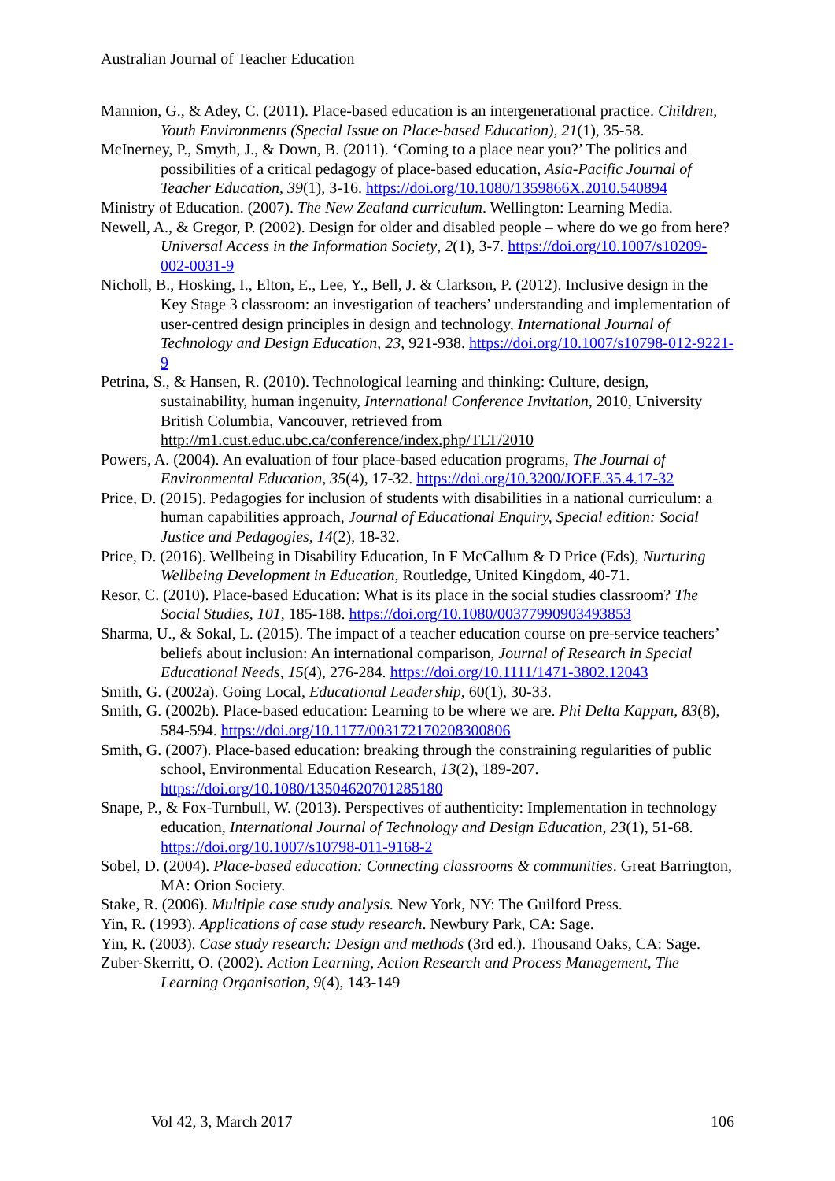Australian Journal of Teacher Education
Mannion, G., & Adey, C. (2011). Place-based education is an intergenerational practice. Children, Youth Environments (Special Issue on Place-based Education), 21(1), 35-58.
McInerney, P., Smyth, J., & Down, B. (2011). ‘Coming to a place near you?’ The politics and possibilities of a critical pedagogy of place-based education, Asia-Pacific Journal of Teacher Education, 39(1), 3-16. https://doi.org/10.1080/1359866X.2010.540894
Ministry of Education. (2007). The New Zealand curriculum. Wellington: Learning Media.
Newell, A., & Gregor, P. (2002). Design for older and disabled people – where do we go from here? Universal Access in the Information Society, 2(1), 3-7. https://doi.org/10.1007/s10209-002-0031-9
Nicholl, B., Hosking, I., Elton, E., Lee, Y., Bell, J. & Clarkson, P. (2012). Inclusive design in the Key Stage 3 classroom: an investigation of teachers’ understanding and implementation of user-centred design principles in design and technology, International Journal of Technology and Design Education, 23, 921-938. https://doi.org/10.1007/s10798-012-9221-9
Petrina, S., & Hansen, R. (2010). Technological learning and thinking: Culture, design, sustainability, human ingenuity, International Conference Invitation, 2010, University British Columbia, Vancouver, retrieved from http://m1.cust.educ.ubc.ca/conference/index.php/TLT/2010
Powers, A. (2004). An evaluation of four place-based education programs, The Journal of Environmental Education, 35(4), 17-32. https://doi.org/10.3200/JOEE.35.4.17-32
Price, D. (2015). Pedagogies for inclusion of students with disabilities in a national curriculum: a human capabilities approach, Journal of Educational Enquiry, Special edition: Social Justice and Pedagogies, 14(2), 18-32.
Price, D. (2016). Wellbeing in Disability Education, In F McCallum & D Price (Eds), Nurturing Wellbeing Development in Education, Routledge, United Kingdom, 40-71.
Resor, C. (2010). Place-based Education: What is its place in the social studies classroom? The Social Studies, 101, 185-188. https://doi.org/10.1080/00377990903493853
Sharma, U., & Sokal, L. (2015). The impact of a teacher education course on pre-service teachers’ beliefs about inclusion: An international comparison, Journal of Research in Special Educational Needs, 15(4), 276-284. https://doi.org/10.1111/1471-3802.12043
Smith, G. (2002a). Going Local, Educational Leadership, 60(1), 30-33.
Smith, G. (2002b). Place-based education: Learning to be where we are. Phi Delta Kappan, 83(8), 584-594. https://doi.org/10.1177/003172170208300806
Smith, G. (2007). Place-based education: breaking through the constraining regularities of public school, Environmental Education Research, 13(2), 189-207. https://doi.org/10.1080/13504620701285180
Snape, P., & Fox-Turnbull, W. (2013). Perspectives of authenticity: Implementation in technology education, International Journal of Technology and Design Education, 23(1), 51-68. https://doi.org/10.1007/s10798-011-9168-2
Sobel, D. (2004). Place-based education: Connecting classrooms & communities. Great Barrington, MA: Orion Society.
Stake, R. (2006). Multiple case study analysis. New York, NY: The Guilford Press.
Yin, R. (1993). Applications of case study research. Newbury Park, CA: Sage.
Yin, R. (2003). Case study research: Design and methods (3rd ed.). Thousand Oaks, CA: Sage.
Zuber-Skerritt, O. (2002). Action Learning, Action Research and Process Management, The Learning Organisation, 9(4), 143-149
Vol 42, 3, March 2017 106